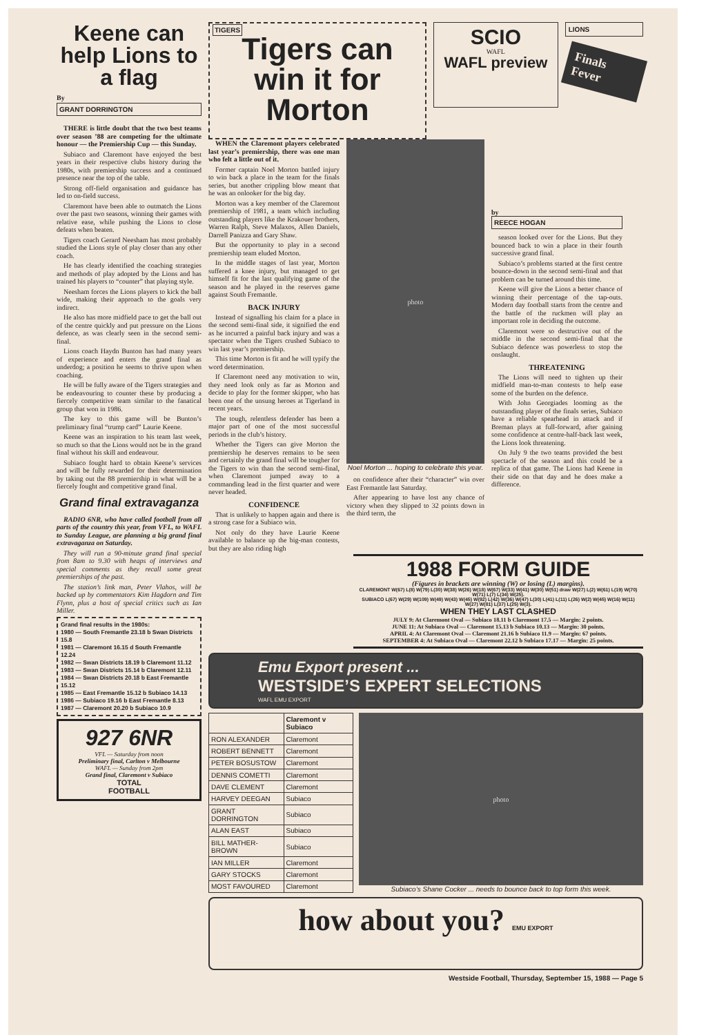Keene can help Lions to a flag
By
GRANT DORRINGTON
THERE is little doubt that the two best teams over season ’88 are competing for the ultimate honour — the Premiership Cup — this Sunday.
Subiaco and Claremont have enjoyed the best years in their respective clubs history during the 1980s, with premiership success and a continued presence near the top of the table.
Strong off-field organisation and guidance has led to on-field success.
Claremont have been able to outmatch the Lions over the past two seasons, winning their games with relative ease, while pushing the Lions to close defeats when beaten.
Tigers coach Gerard Neesham has most probably studied the Lions style of play closer than any other coach.
He has clearly identified the coaching strategies and methods of play adopted by the Lions and has trained his players to “counter” that playing style.
Neesham forces the Lions players to kick the ball wide, making their approach to the goals very indirect.
He also has more midfield pace to get the ball out of the centre quickly and put pressure on the Lions defence, as was clearly seen in the second semi-final.
Lions coach Haydn Bunton has had many years of experience and enters the grand final as underdog; a position he seems to thrive upon when coaching.
He will be fully aware of the Tigers strategies and be endeavouring to counter these by producing a fiercely competitive team similar to the fanatical group that won in 1986.
The key to this game will be Bunton’s preliminary final “trump card” Laurie Keene.
Keene was an inspiration to his team last week, so much so that the Lions would not be in the grand final without his skill and endeavour.
Subiaco fought hard to obtain Keene’s services and will be fully rewarded for their determination by taking out the 88 premiership in what will be a fiercely fought and competitive grand final.
Grand final extravaganza
RADIO 6NR, who have called football from all parts of the country this year, from VFL, to WAFL to Sunday League, are planning a big grand final extravaganza on Saturday.
They will run a 90-minute grand final special from 8am to 9.30 with heaps of interviews and special comments as they recall some great premierships of the past.
The station’s link man, Peter Vlahos, will be backed up by commentators Kim Hagdorn and Tim Flynn, plus a host of special critics such as Ian Miller.
Grand final results in the 1980s:
1980 — South Fremantle 23.18 b Swan Districts 15.8
1981 — Claremont 16.15 d South Fremantle 12.24
1982 — Swan Districts 18.19 b Claremont 11.12
1983 — Swan Districts 15.14 b Claremont 12.11
1984 — Swan Districts 20.18 b East Fremantle 15.12
1985 — East Fremantle 15.12 b Subiaco 14.13
1986 — Subiaco 19.16 b East Fremantle 8.13
1987 — Claremont 20.20 b Subiaco 10.9
927 6NR
VFL — Saturday from noon
Preliminary final, Carlton v Melbourne
WAFL — Sunday from 2pm
Grand final, Claremont v Subiaco
TOTAL
FOOTBALL
TIGERS
Tigers can win it for Morton
SCIO
WAFL
WAFL preview
LIONS
Finals Fever
WHEN the Claremont players celebrated last year’s premiership, there was one man who felt a little out of it.
Former captain Noel Morton battled injury to win back a place in the team for the finals series, but another crippling blow meant that he was an onlooker for the big day.
Morton was a key member of the Claremont premiership of 1981, a team which including outstanding players like the Krakouer brothers, Warren Ralph, Steve Malaxos, Allen Daniels, Darrell Panizza and Gary Shaw.
But the opportunity to play in a second premiership team eluded Morton.
In the middle stages of last year, Morton suffered a knee injury, but managed to get himself fit for the last qualifying game of the season and he played in the reserves game against South Fremantle.
BACK INJURY
Instead of signalling his claim for a place in the second semi-final side, it signified the end as he incurred a painful back injury and was a spectator when the Tigers crushed Subiaco to win last year’s premiership.
This time Morton is fit and he will typify the word determination.
If Claremont need any motivation to win, they need look only as far as Morton and decide to play for the former skipper, who has been one of the unsung heroes at Tigerland in recent years.
The tough, relentless defender has been a major part of one of the most successful periods in the club’s history.
Whether the Tigers can give Morton the premiership he deserves remains to be seen and certainly the grand final will be tougher for the Tigers to win than the second semi-final, when Claremont jumped away to a commanding lead in the first quarter and were never headed.
CONFIDENCE
That is unlikely to happen again and there is a strong case for a Subiaco win.
Not only do they have Laurie Keene available to balance up the big-man contests, but they are also riding high
photo
Noel Morton ... hoping to celebrate this year.
on confidence after their “character” win over East Fremantle last Saturday.
After appearing to have lost any chance of victory when they slipped to 32 points down in the third term, the
by
REECE HOGAN
season looked over for the Lions. But they bounced back to win a place in their fourth successive grand final.
Subiaco’s problems started at the first centre bounce-down in the second semi-final and that problem can be turned around this time.
Keene will give the Lions a better chance of winning their percentage of the tap-outs. Modern day football starts from the centre and the battle of the ruckmen will play an important role in deciding the outcome.
Claremont were so destructive out of the middle in the second semi-final that the Subiaco defence was powerless to stop the onslaught.
THREATENING
The Lions will need to tighten up their midfield man-to-man contests to help ease some of the burden on the defence.
With John Georgiades looming as the outstanding player of the finals series, Subiaco have a reliable spearhead in attack and if Breman plays at full-forward, after gaining some confidence at centre-half-back last week, the Lions look threatening.
On July 9 the two teams provided the best spectacle of the season and this could be a replica of that game. The Lions had Keene in their side on that day and he does make a difference.
1988 FORM GUIDE
(Figures in brackets are winning (W) or losing (L) margins).
CLAREMONT W(67) L(8) W(79) L(30) W(38) W(26) W(18) W(67) W(33) W(41) W(30) W(51) draw W(27) L(2) W(61) L(19) W(70) W(71) L(7) L(34) W(25).
SUBIACO L(67) W(29) W(109) W(49) W(43) W(45) W(92) L(42) W(36) W(47) L(30) L(41) L(11) L(26) W(2) W(45) W(16) W(11) W(27) W(81) L(37) L(25) W(3).
WHEN THEY LAST CLASHED
JULY 9: At Claremont Oval — Subiaco 18.11 b Claremont 17.5 — Margin: 2 points.
JUNE 11: At Subiaco Oval — Claremont 15.13 b Subiaco 10.13 — Margin: 30 points.
APRIL 4: At Claremont Oval — Claremont 21.16 b Subiaco 11.9 — Margin: 67 points.
SEPTEMBER 4: At Subiaco Oval — Claremont 22.12 b Subiaco 17.17 — Margin: 25 points.
Emu Export present ...
WESTSIDE’S EXPERT SELECTIONS
WAFL EMU EXPORT
| | Claremont v Subiaco |
| --- | --- |
| RON ALEXANDER | Claremont |
| ROBERT BENNETT | Claremont |
| PETER BOSUSTOW | Claremont |
| DENNIS COMETTI | Claremont |
| DAVE CLEMENT | Claremont |
| HARVEY DEEGAN | Subiaco |
| GRANT DORRINGTON | Subiaco |
| ALAN EAST | Subiaco |
| BILL MATHER-BROWN | Subiaco |
| IAN MILLER | Claremont |
| GARY STOCKS | Claremont |
| MOST FAVOURED | Claremont |
photo
Subiaco’s Shane Cocker ... needs to bounce back to top form this week.
how about you? EMU EXPORT
Westside Football, Thursday, September 15, 1988 — Page 5